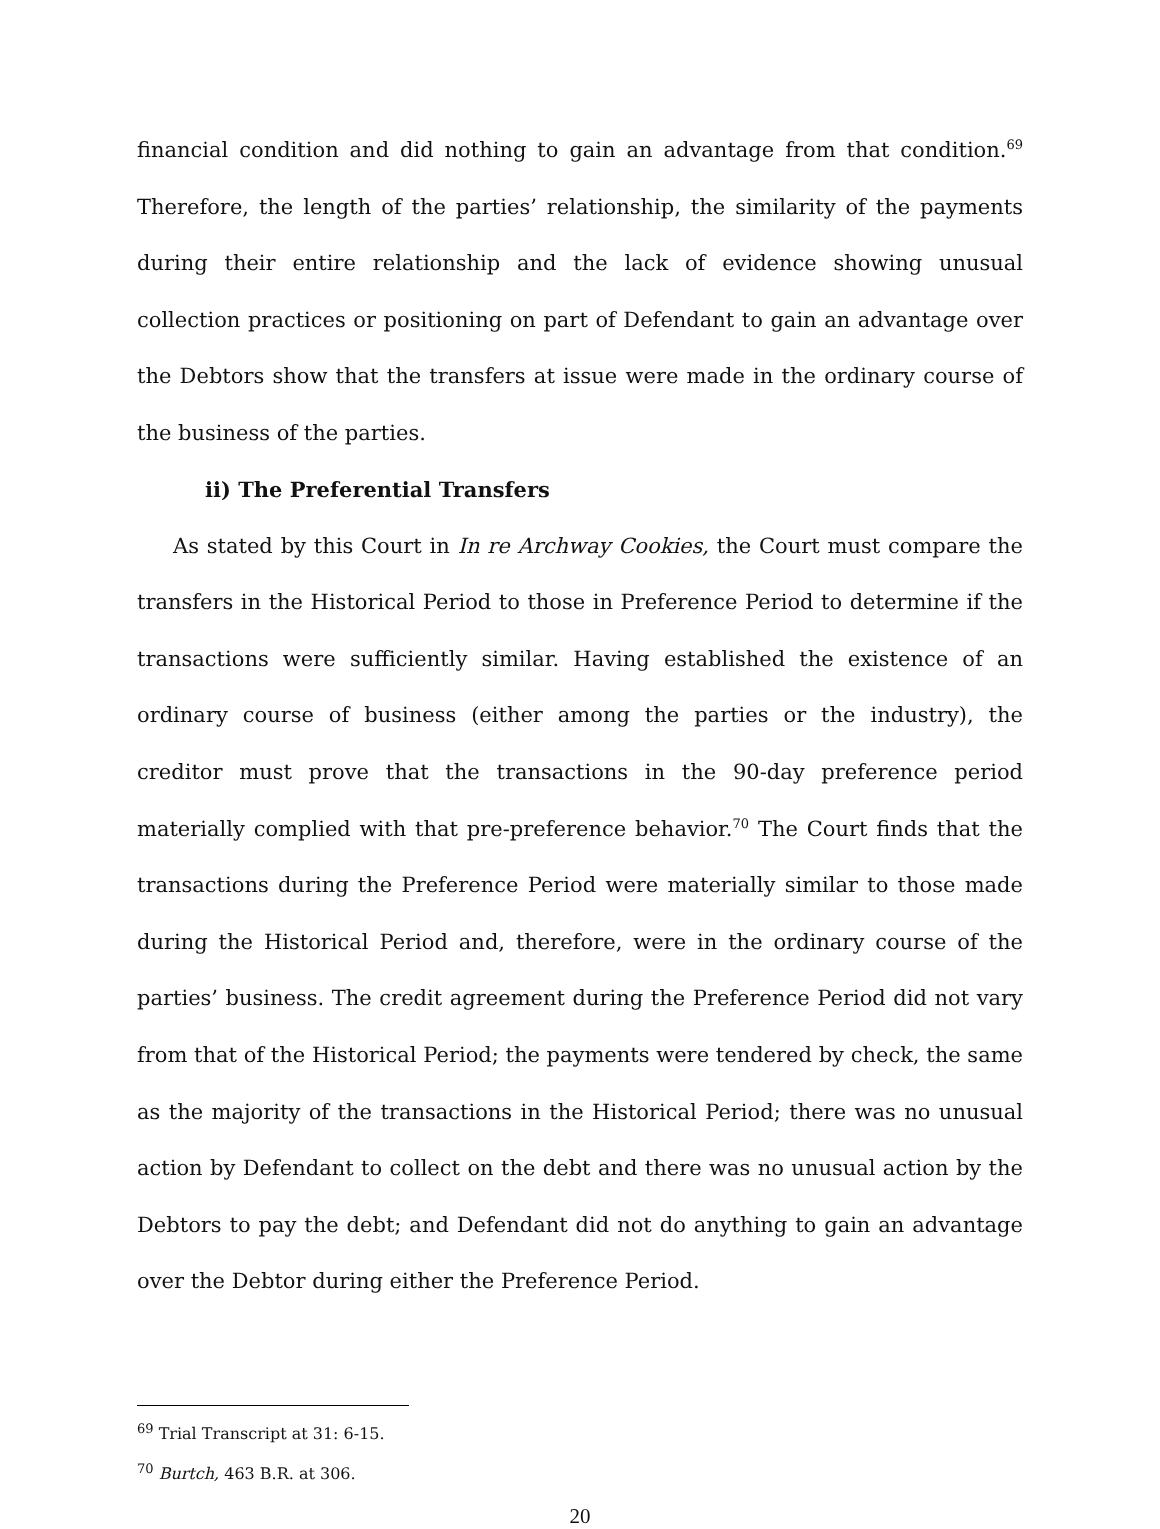financial condition and did nothing to gain an advantage from that condition.<sup>69</sup> Therefore, the length of the parties’ relationship, the similarity of the payments during their entire relationship and the lack of evidence showing unusual collection practices or positioning on part of Defendant to gain an advantage over the Debtors show that the transfers at issue were made in the ordinary course of the business of the parties.
ii) The Preferential Transfers
As stated by this Court in In re Archway Cookies, the Court must compare the transfers in the Historical Period to those in Preference Period to determine if the transactions were sufficiently similar. Having established the existence of an ordinary course of business (either among the parties or the industry), the creditor must prove that the transactions in the 90-day preference period materially complied with that pre-preference behavior.<sup>70</sup> The Court finds that the transactions during the Preference Period were materially similar to those made during the Historical Period and, therefore, were in the ordinary course of the parties’ business. The credit agreement during the Preference Period did not vary from that of the Historical Period; the payments were tendered by check, the same as the majority of the transactions in the Historical Period; there was no unusual action by Defendant to collect on the debt and there was no unusual action by the Debtors to pay the debt; and Defendant did not do anything to gain an advantage over the Debtor during either the Preference Period.
<sup>69</sup> Trial Transcript at 31: 6-15.
<sup>70</sup> Burtch, 463 B.R. at 306.
20